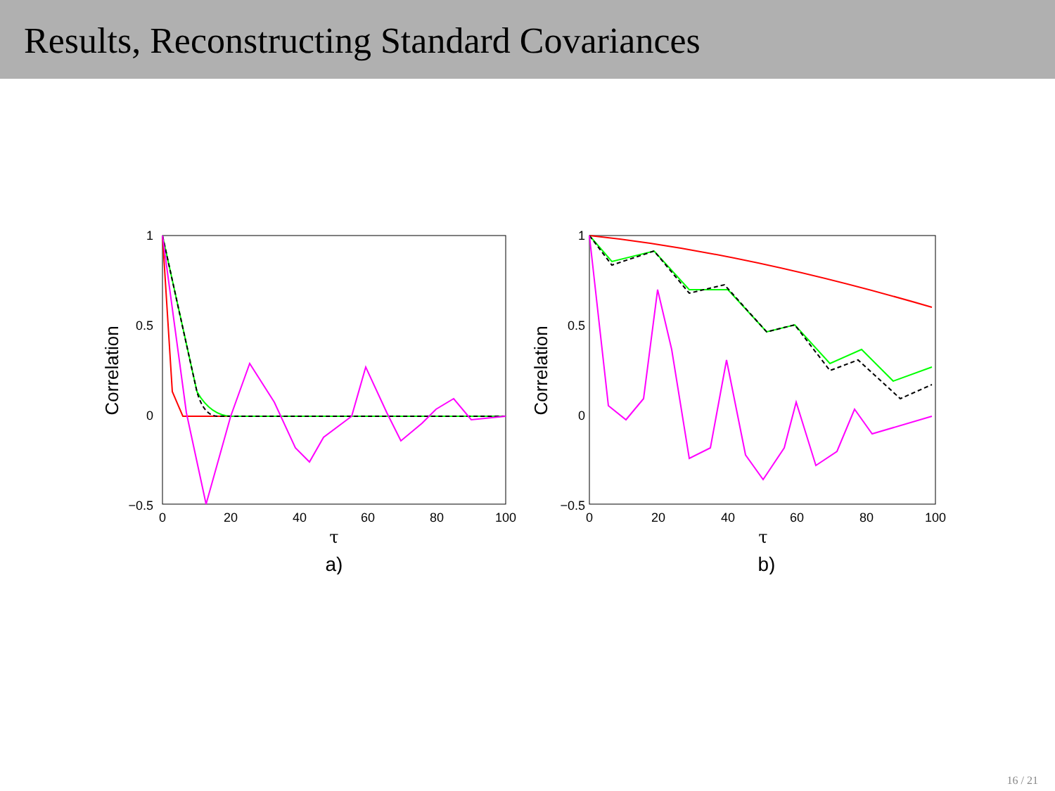Results, Reconstructing Standard Covariances
1
0.5
0
−0.5
0
20
40
60
80
100
τ
a)
Correlation
1
0.5
0
−0.5
0
20
40
60
80
100
τ
b)
Correlation
16 / 21